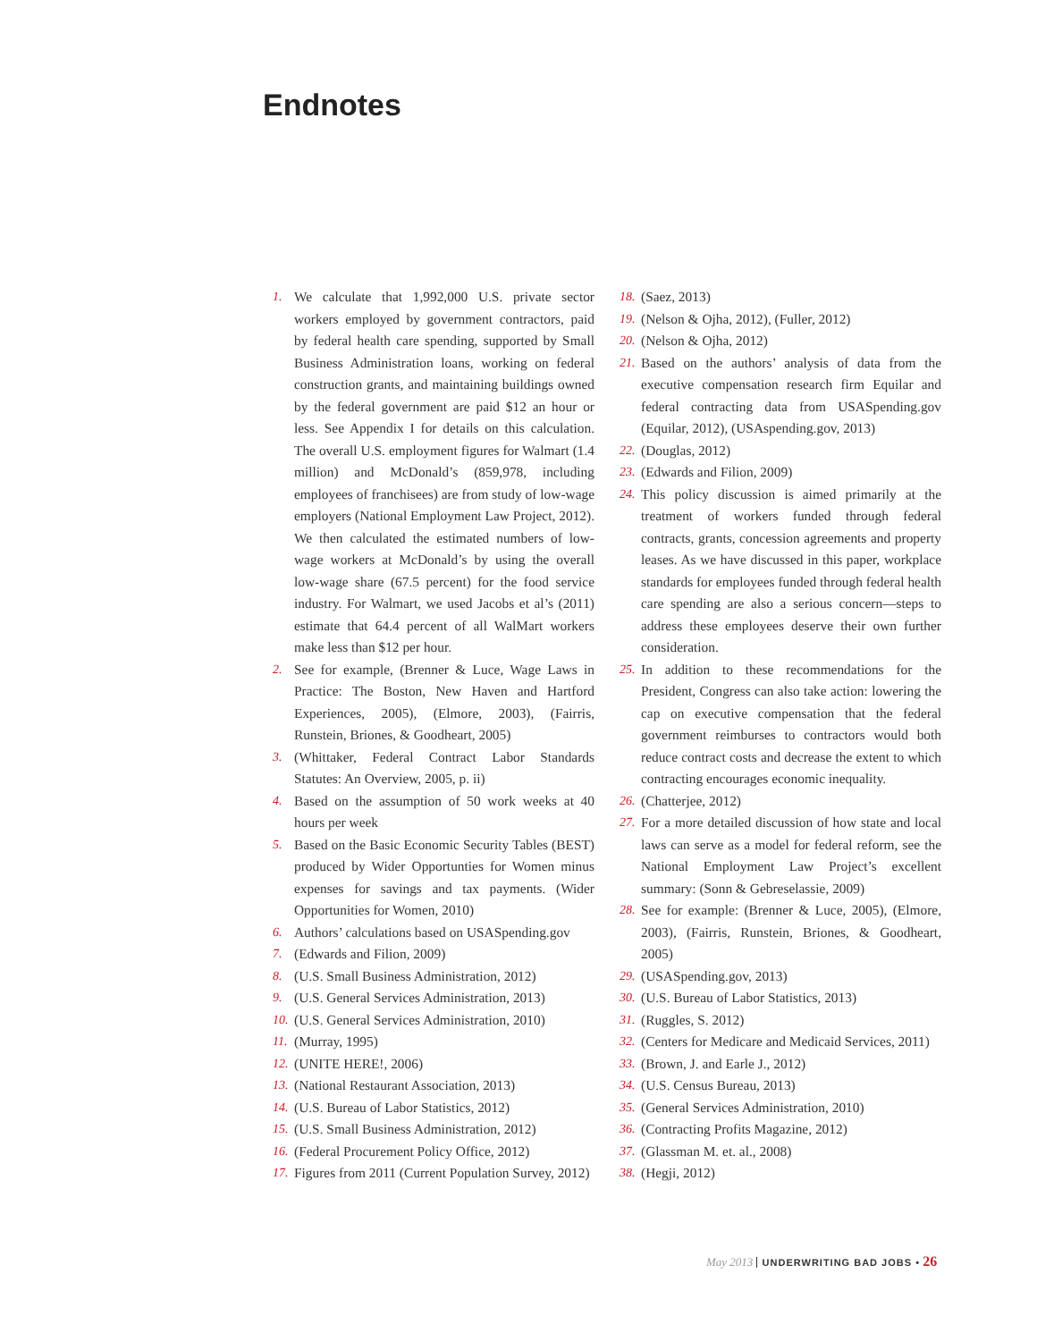Endnotes
1. We calculate that 1,992,000 U.S. private sector workers employed by government contractors, paid by federal health care spending, supported by Small Business Administration loans, working on federal construction grants, and maintaining buildings owned by the federal government are paid $12 an hour or less. See Appendix I for details on this calculation. The overall U.S. employment figures for Walmart (1.4 million) and McDonald’s (859,978, including employees of franchisees) are from study of low-wage employers (National Employment Law Project, 2012). We then calculated the estimated numbers of low-wage workers at McDonald’s by using the overall low-wage share (67.5 percent) for the food service industry. For Walmart, we used Jacobs et al’s (2011) estimate that 64.4 percent of all WalMart workers make less than $12 per hour.
2. See for example, (Brenner & Luce, Wage Laws in Practice: The Boston, New Haven and Hartford Experiences, 2005), (Elmore, 2003), (Fairris, Runstein, Briones, & Goodheart, 2005)
3. (Whittaker, Federal Contract Labor Standards Statutes: An Overview, 2005, p. ii)
4. Based on the assumption of 50 work weeks at 40 hours per week
5. Based on the Basic Economic Security Tables (BEST) produced by Wider Opportunties for Women minus expenses for savings and tax payments. (Wider Opportunities for Women, 2010)
6. Authors’ calculations based on USASpending.gov
7. (Edwards and Filion, 2009)
8. (U.S. Small Business Administration, 2012)
9. (U.S. General Services Administration, 2013)
10. (U.S. General Services Administration, 2010)
11. (Murray, 1995)
12. (UNITE HERE!, 2006)
13. (National Restaurant Association, 2013)
14. (U.S. Bureau of Labor Statistics, 2012)
15. (U.S. Small Business Administration, 2012)
16. (Federal Procurement Policy Office, 2012)
17. Figures from 2011 (Current Population Survey, 2012)
18. (Saez, 2013)
19. (Nelson & Ojha, 2012), (Fuller, 2012)
20. (Nelson & Ojha, 2012)
21. Based on the authors’ analysis of data from the executive compensation research firm Equilar and federal contracting data from USASpending.gov (Equilar, 2012), (USAspending.gov, 2013)
22. (Douglas, 2012)
23. (Edwards and Filion, 2009)
24. This policy discussion is aimed primarily at the treatment of workers funded through federal contracts, grants, concession agreements and property leases. As we have discussed in this paper, workplace standards for employees funded through federal health care spending are also a serious concern—steps to address these employees deserve their own further consideration.
25. In addition to these recommendations for the President, Congress can also take action: lowering the cap on executive compensation that the federal government reimburses to contractors would both reduce contract costs and decrease the extent to which contracting encourages economic inequality.
26. (Chatterjee, 2012)
27. For a more detailed discussion of how state and local laws can serve as a model for federal reform, see the National Employment Law Project’s excellent summary: (Sonn & Gebreselassie, 2009)
28. See for example: (Brenner & Luce, 2005), (Elmore, 2003), (Fairris, Runstein, Briones, & Goodheart, 2005)
29. (USASpending.gov, 2013)
30. (U.S. Bureau of Labor Statistics, 2013)
31. (Ruggles, S. 2012)
32. (Centers for Medicare and Medicaid Services, 2011)
33. (Brown, J. and Earle J., 2012)
34. (U.S. Census Bureau, 2013)
35. (General Services Administration, 2010)
36. (Contracting Profits Magazine, 2012)
37. (Glassman M. et. al., 2008)
38. (Hegji, 2012)
May 2013 UNDERWRITING BAD JOBS • 26